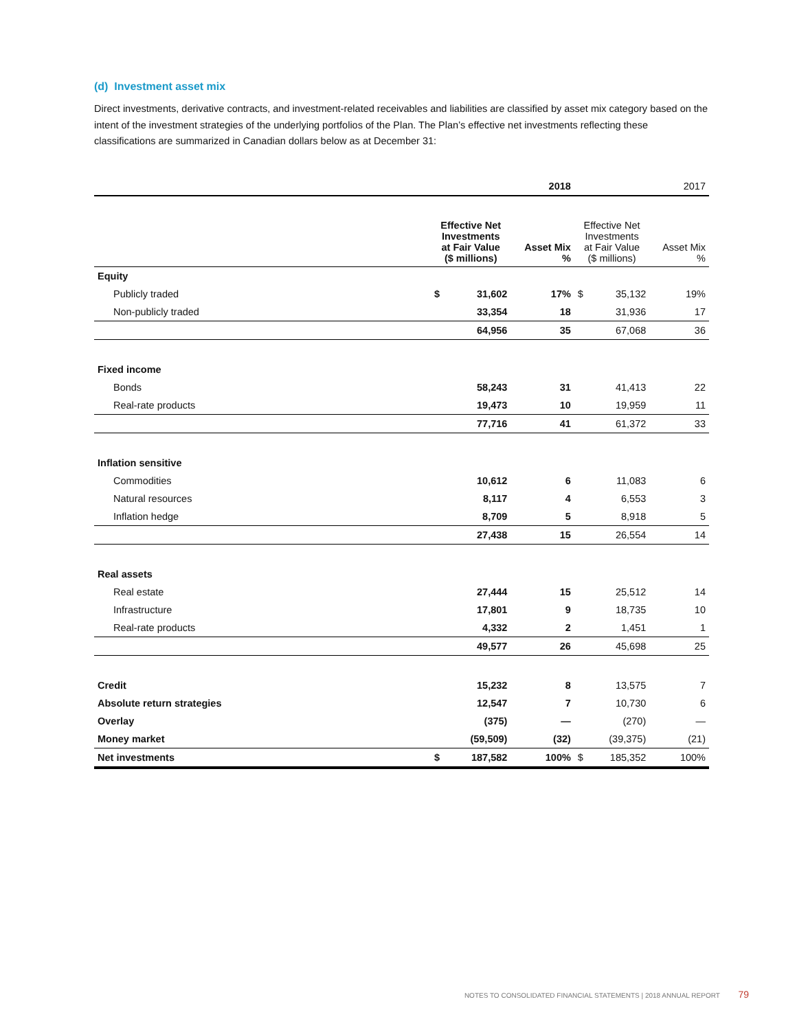(d) Investment asset mix
Direct investments, derivative contracts, and investment-related receivables and liabilities are classified by asset mix category based on the intent of the investment strategies of the underlying portfolios of the Plan. The Plan’s effective net investments reflecting these classifications are summarized in Canadian dollars below as at December 31:
| | 2018 | | | 2017 | | |
| --- | --- | --- | --- | --- | --- | --- |
| | Effective Net Investments at Fair Value ($ millions) | | Asset Mix % | Effective Net Investments at Fair Value ($ millions) | | Asset Mix % |
| Equity | | | | | | |
| Publicly traded | $ | 31,602 | 17% | $ | 35,132 | 19% |
| Non-publicly traded | | 33,354 | 18 | | 31,936 | 17 |
| | | 64,956 | 35 | | 67,068 | 36 |
| Fixed income | | | | | | |
| Bonds | | 58,243 | 31 | | 41,413 | 22 |
| Real-rate products | | 19,473 | 10 | | 19,959 | 11 |
| | | 77,716 | 41 | | 61,372 | 33 |
| Inflation sensitive | | | | | | |
| Commodities | | 10,612 | 6 | | 11,083 | 6 |
| Natural resources | | 8,117 | 4 | | 6,553 | 3 |
| Inflation hedge | | 8,709 | 5 | | 8,918 | 5 |
| | | 27,438 | 15 | | 26,554 | 14 |
| Real assets | | | | | | |
| Real estate | | 27,444 | 15 | | 25,512 | 14 |
| Infrastructure | | 17,801 | 9 | | 18,735 | 10 |
| Real-rate products | | 4,332 | 2 | | 1,451 | 1 |
| | | 49,577 | 26 | | 45,698 | 25 |
| Credit | | 15,232 | 8 | | 13,575 | 7 |
| Absolute return strategies | | 12,547 | 7 | | 10,730 | 6 |
| Overlay | | (375) | — | | (270) | — |
| Money market | | (59,509) | (32) | | (39,375) | (21) |
| Net investments | $ | 187,582 | 100% | $ | 185,352 | 100% |
NOTES TO CONSOLIDATED FINANCIAL STATEMENTS | 2018 ANNUAL REPORT 79